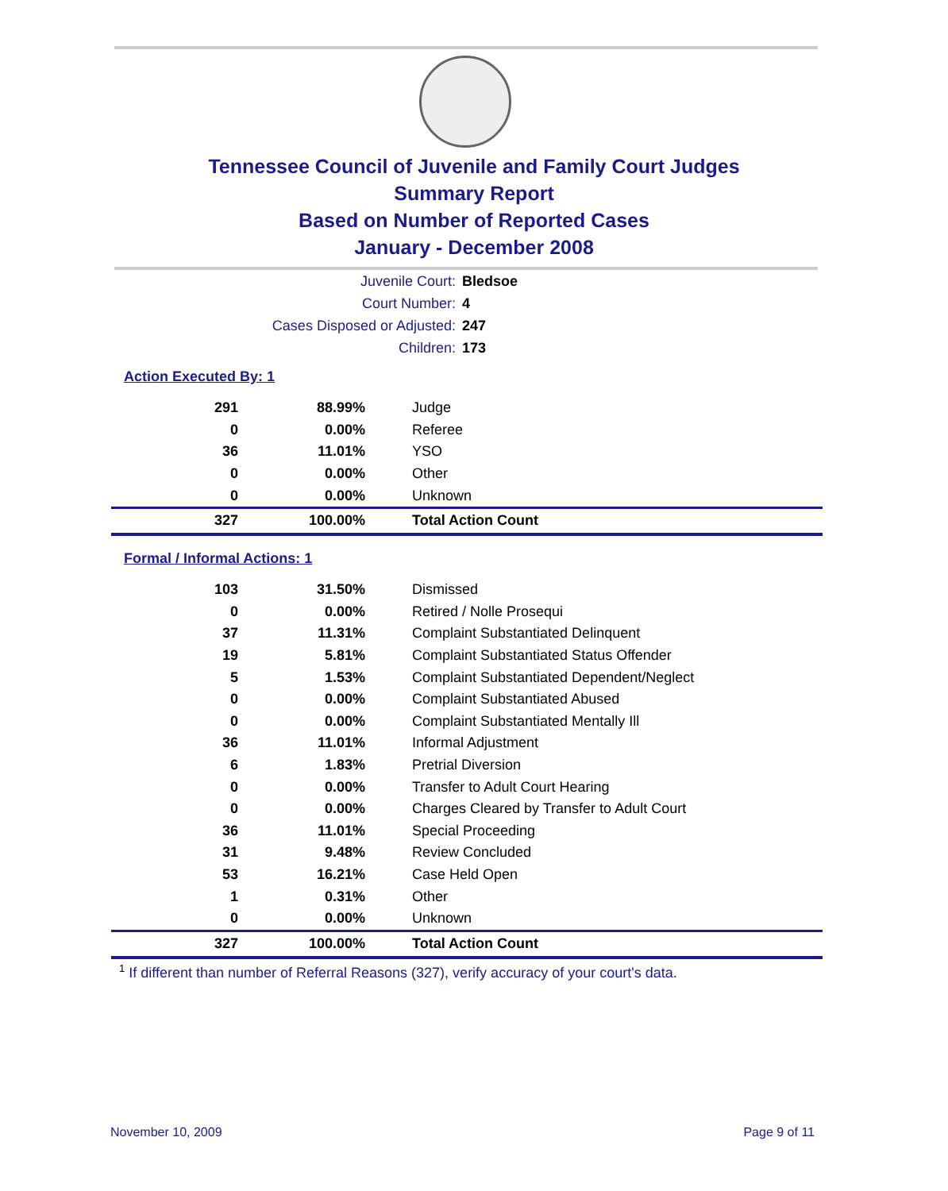Tennessee Council of Juvenile and Family Court Judges
Summary Report
Based on Number of Reported Cases
January - December 2008
Juvenile Court: Bledsoe
Court Number: 4
Cases Disposed or Adjusted: 247
Children: 173
Action Executed By: 1
| 291 | 88.99% | Judge |
| 0 | 0.00% | Referee |
| 36 | 11.01% | YSO |
| 0 | 0.00% | Other |
| 0 | 0.00% | Unknown |
| 327 | 100.00% | Total Action Count |
Formal / Informal Actions: 1
| 103 | 31.50% | Dismissed |
| 0 | 0.00% | Retired / Nolle Prosequi |
| 37 | 11.31% | Complaint Substantiated Delinquent |
| 19 | 5.81% | Complaint Substantiated Status Offender |
| 5 | 1.53% | Complaint Substantiated Dependent/Neglect |
| 0 | 0.00% | Complaint Substantiated Abused |
| 0 | 0.00% | Complaint Substantiated Mentally Ill |
| 36 | 11.01% | Informal Adjustment |
| 6 | 1.83% | Pretrial Diversion |
| 0 | 0.00% | Transfer to Adult Court Hearing |
| 0 | 0.00% | Charges Cleared by Transfer to Adult Court |
| 36 | 11.01% | Special Proceeding |
| 31 | 9.48% | Review Concluded |
| 53 | 16.21% | Case Held Open |
| 1 | 0.31% | Other |
| 0 | 0.00% | Unknown |
| 327 | 100.00% | Total Action Count |
<sup>1</sup> If different than number of Referral Reasons (327), verify accuracy of your court's data.
November 10, 2009 Page 9 of 11